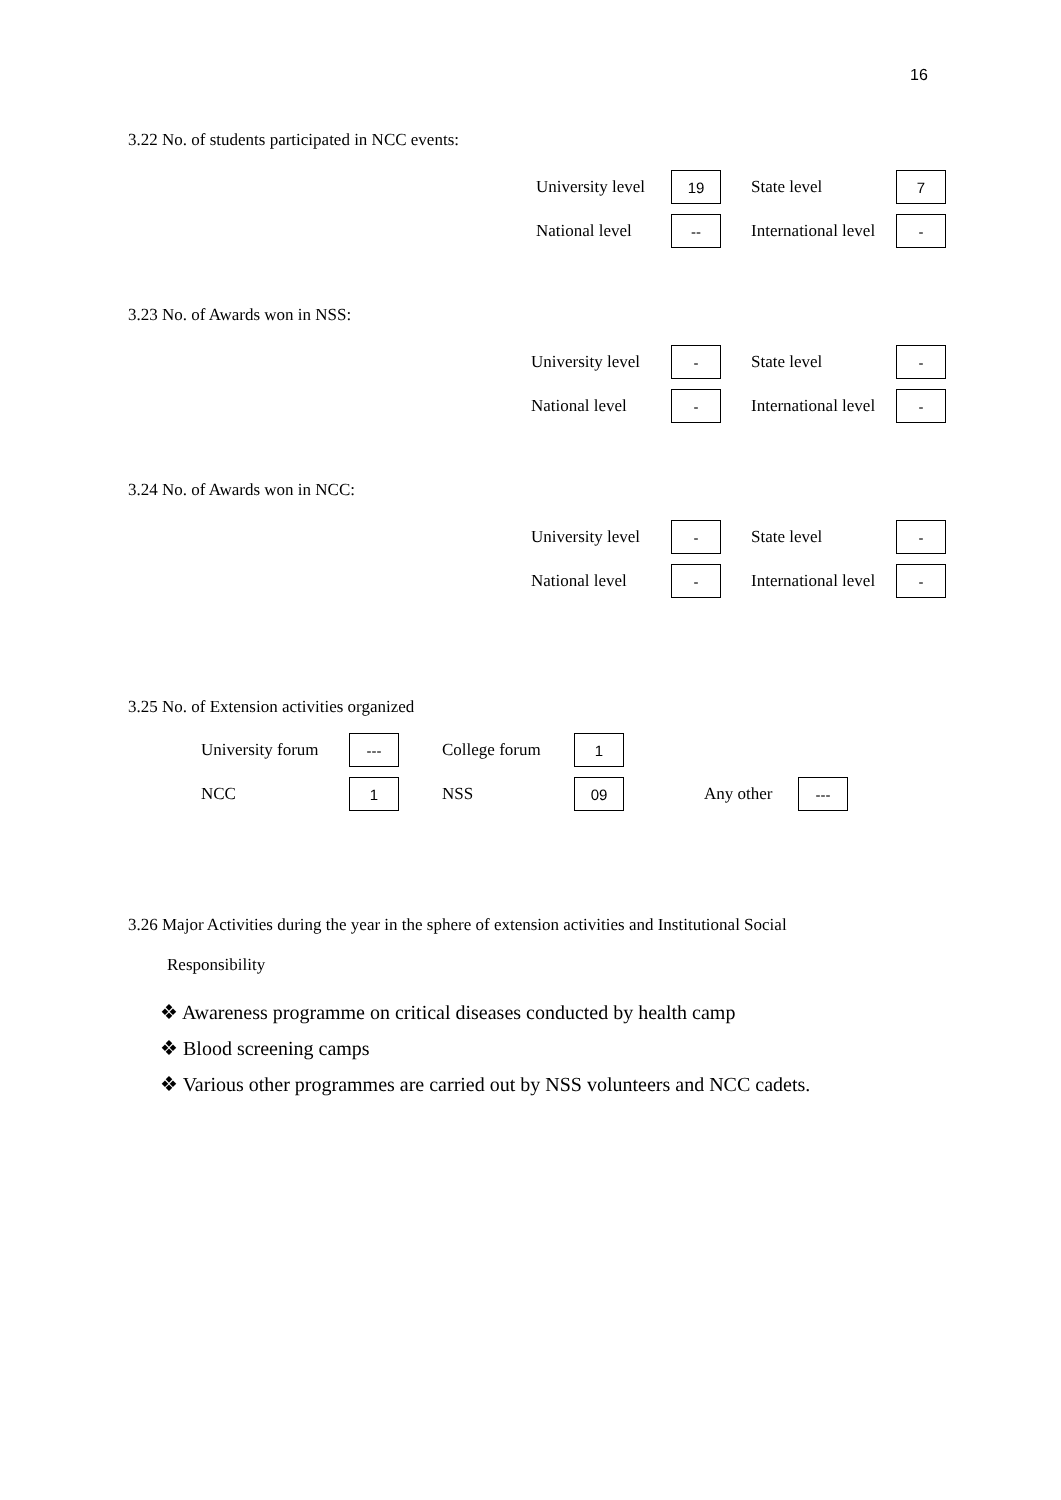16
3.22 No. of students participated in NCC events:
University level
19
State level
7
National level
--
International level
-
3.23 No. of Awards won in NSS:
University level
-
State level
-
National level
-
International level
-
3.24 No. of Awards won in NCC:
University level
-
State level
-
National level
-
International level
-
3.25 No. of Extension activities organized
University forum
---
College forum
1
NCC
1
NSS
09
Any other
---
3.26 Major Activities during the year in the sphere of extension activities and Institutional Social
Responsibility
❖ Awareness programme on critical diseases conducted by health camp
❖ Blood screening camps
❖ Various other programmes are carried out by NSS volunteers and NCC cadets.